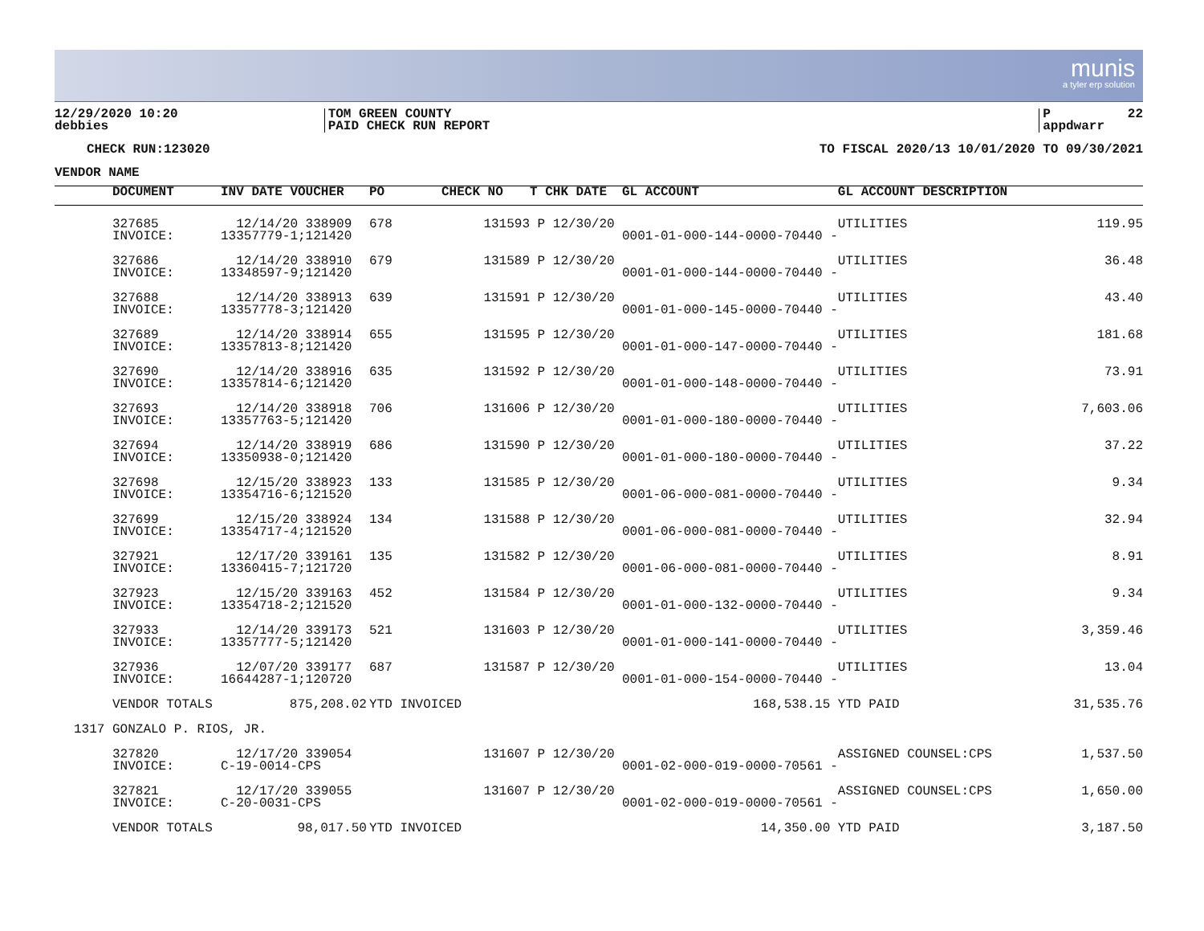munis
a tyler erp solution
12/29/2020 10:20 debbies
TOM GREEN COUNTY PAID CHECK RUN REPORT
P 22 appdwarr
CHECK RUN:123020
TO FISCAL 2020/13 10/01/2020 TO 09/30/2021
| VENDOR NAME | | | | | | | | |
| --- | --- | --- | --- | --- | --- | --- | --- | --- |
| | DOCUMENT | INV DATE VOUCHER | PO | CHECK NO | T CHK DATE | GL ACCOUNT | GL ACCOUNT DESCRIPTION | |
| | 327685 INVOICE: | 12/14/20 338909 13357779-1;121420 | 678 | 131593 | P 12/30/20 | 0001-01-000-144-0000-70440 - | UTILITIES | 119.95 |
| | 327686 INVOICE: | 12/14/20 338910 13348597-9;121420 | 679 | 131589 | P 12/30/20 | 0001-01-000-144-0000-70440 - | UTILITIES | 36.48 |
| | 327688 INVOICE: | 12/14/20 338913 13357778-3;121420 | 639 | 131591 | P 12/30/20 | 0001-01-000-145-0000-70440 - | UTILITIES | 43.40 |
| | 327689 INVOICE: | 12/14/20 338914 13357813-8;121420 | 655 | 131595 | P 12/30/20 | 0001-01-000-147-0000-70440 - | UTILITIES | 181.68 |
| | 327690 INVOICE: | 12/14/20 338916 13357814-6;121420 | 635 | 131592 | P 12/30/20 | 0001-01-000-148-0000-70440 - | UTILITIES | 73.91 |
| | 327693 INVOICE: | 12/14/20 338918 13357763-5;121420 | 706 | 131606 | P 12/30/20 | 0001-01-000-180-0000-70440 - | UTILITIES | 7,603.06 |
| | 327694 INVOICE: | 12/14/20 338919 13350938-0;121420 | 686 | 131590 | P 12/30/20 | 0001-01-000-180-0000-70440 - | UTILITIES | 37.22 |
| | 327698 INVOICE: | 12/15/20 338923 13354716-6;121520 | 133 | 131585 | P 12/30/20 | 0001-06-000-081-0000-70440 - | UTILITIES | 9.34 |
| | 327699 INVOICE: | 12/15/20 338924 13354717-4;121520 | 134 | 131588 | P 12/30/20 | 0001-06-000-081-0000-70440 - | UTILITIES | 32.94 |
| | 327921 INVOICE: | 12/17/20 339161 13360415-7;121720 | 135 | 131582 | P 12/30/20 | 0001-06-000-081-0000-70440 - | UTILITIES | 8.91 |
| | 327923 INVOICE: | 12/15/20 339163 13354718-2;121520 | 452 | 131584 | P 12/30/20 | 0001-01-000-132-0000-70440 - | UTILITIES | 9.34 |
| | 327933 INVOICE: | 12/14/20 339173 13357777-5;121420 | 521 | 131603 | P 12/30/20 | 0001-01-000-141-0000-70440 - | UTILITIES | 3,359.46 |
| | 327936 INVOICE: | 12/07/20 339177 16644287-1;120720 | 687 | 131587 | P 12/30/20 | 0001-01-000-154-0000-70440 - | UTILITIES | 13.04 |
| | VENDOR TOTALS 875,208.02 | | YTD INVOICED | | 168,538.15 | | YTD PAID | 31,535.76 |
| 1317 | GONZALO P. RIOS, JR. | | | | | | | |
| | 327820 INVOICE: | 12/17/20 339054 C-19-0014-CPS | | 131607 | P 12/30/20 | 0001-02-000-019-0000-70561 - | ASSIGNED COUNSEL:CPS | 1,537.50 |
| | 327821 INVOICE: | 12/17/20 339055 C-20-0031-CPS | | 131607 | P 12/30/20 | 0001-02-000-019-0000-70561 - | ASSIGNED COUNSEL:CPS | 1,650.00 |
| | VENDOR TOTALS 98,017.50 | | YTD INVOICED | | 14,350.00 | | YTD PAID | 3,187.50 |